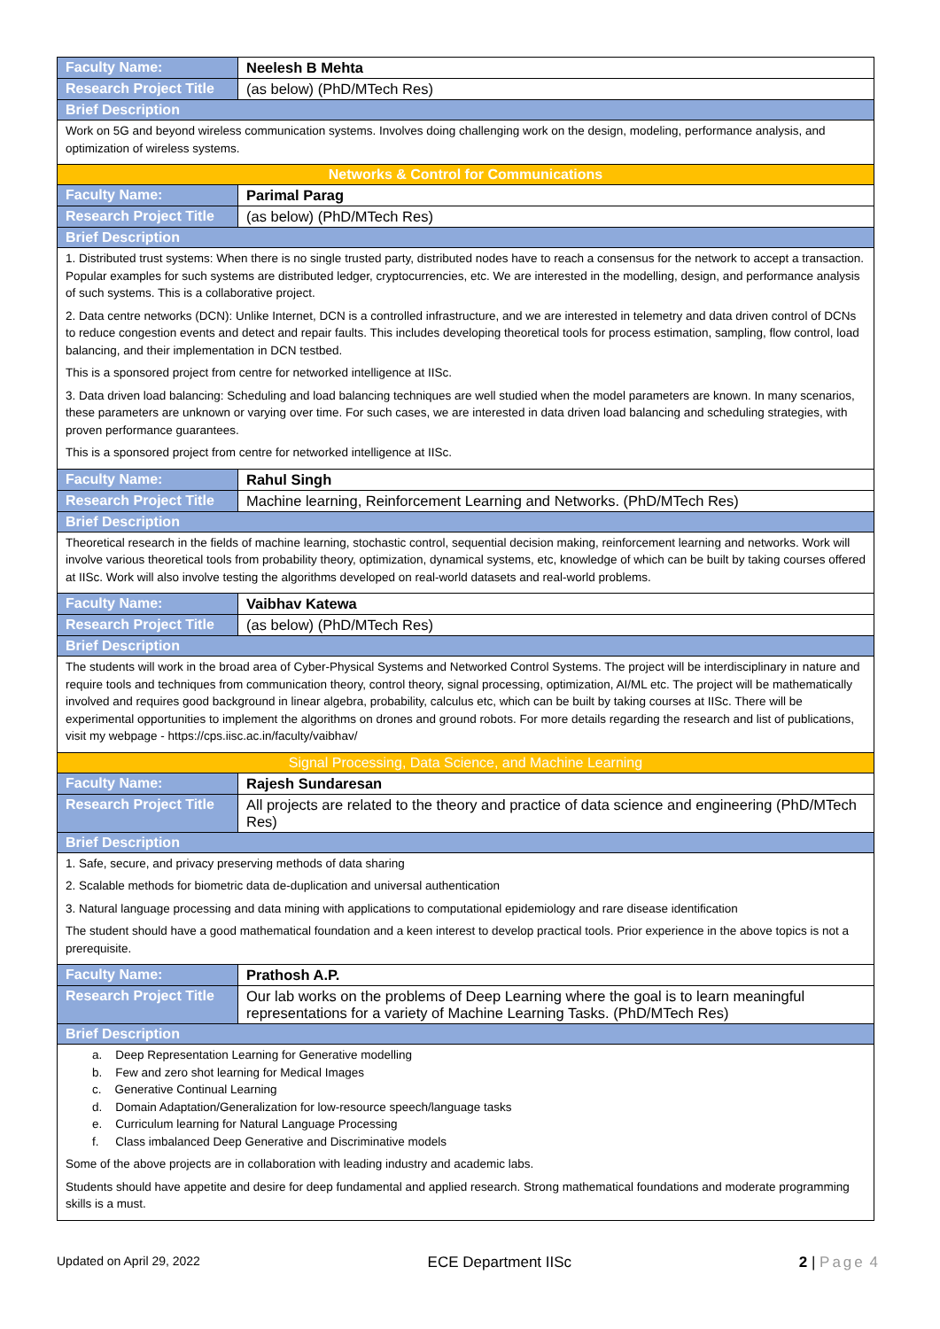| Faculty Name: | Neelesh B Mehta |
| Research Project Title | (as below) (PhD/MTech Res) |
| Brief Description | |
| Work on 5G and beyond wireless communication systems. Involves doing challenging work on the design, modeling, performance analysis, and optimization of wireless systems. | |
| Networks & Control for Communications | |
| Faculty Name: | Parimal Parag |
| Research Project Title | (as below) (PhD/MTech Res) |
| Brief Description | |
| 1. Distributed trust systems: When there is no single trusted party, distributed nodes have to reach a consensus for the network to accept a transaction. Popular examples for such systems are distributed ledger, cryptocurrencies, etc. We are interested in the modelling, design, and performance analysis of such systems. This is a collaborative project. 2. Data centre networks (DCN): Unlike Internet, DCN is a controlled infrastructure, and we are interested in telemetry and data driven control of DCNs to reduce congestion events and detect and repair faults. This includes developing theoretical tools for process estimation, sampling, flow control, load balancing, and their implementation in DCN testbed. This is a sponsored project from centre for networked intelligence at IISc. 3. Data driven load balancing: Scheduling and load balancing techniques are well studied when the model parameters are known. In many scenarios, these parameters are unknown or varying over time. For such cases, we are interested in data driven load balancing and scheduling strategies, with proven performance guarantees. This is a sponsored project from centre for networked intelligence at IISc. | |
| Faculty Name: | Rahul Singh |
| Research Project Title | Machine learning, Reinforcement Learning and Networks. (PhD/MTech Res) |
| Brief Description | |
| Theoretical research in the fields of machine learning, stochastic control, sequential decision making, reinforcement learning and networks. Work will involve various theoretical tools from probability theory, optimization, dynamical systems, etc, knowledge of which can be built by taking courses offered at IISc. Work will also involve testing the algorithms developed on real-world datasets and real-world problems. | |
| Faculty Name: | Vaibhav Katewa |
| Research Project Title | (as below) (PhD/MTech Res) |
| Brief Description | |
| The students will work in the broad area of Cyber-Physical Systems and Networked Control Systems. The project will be interdisciplinary in nature and require tools and techniques from communication theory, control theory, signal processing, optimization, AI/ML etc. The project will be mathematically involved and requires good background in linear algebra, probability, calculus etc, which can be built by taking courses at IISc. There will be experimental opportunities to implement the algorithms on drones and ground robots. For more details regarding the research and list of publications, visit my webpage - https://cps.iisc.ac.in/faculty/vaibhav/ | |
| Signal Processing, Data Science, and Machine Learning | |
| Faculty Name: | Rajesh Sundaresan |
| Research Project Title | All projects are related to the theory and practice of data science and engineering (PhD/MTech Res) |
| Brief Description | |
| 1. Safe, secure, and privacy preserving methods of data sharing 2. Scalable methods for biometric data de-duplication and universal authentication 3. Natural language processing and data mining with applications to computational epidemiology and rare disease identification The student should have a good mathematical foundation and a keen interest to develop practical tools. Prior experience in the above topics is not a prerequisite. | |
| Faculty Name: | Prathosh A.P. |
| Research Project Title | Our lab works on the problems of Deep Learning where the goal is to learn meaningful representations for a variety of Machine Learning Tasks. (PhD/MTech Res) |
| Brief Description | |
| a. Deep Representation Learning for Generative modelling b. Few and zero shot learning for Medical Images c. Generative Continual Learning d. Domain Adaptation/Generalization for low-resource speech/language tasks e. Curriculum learning for Natural Language Processing f. Class imbalanced Deep Generative and Discriminative models Some of the above projects are in collaboration with leading industry and academic labs. Students should have appetite and desire for deep fundamental and applied research. Strong mathematical foundations and moderate programming skills is a must. | |
Updated on April 29, 2022 ECE Department IISc 2 | Page 4